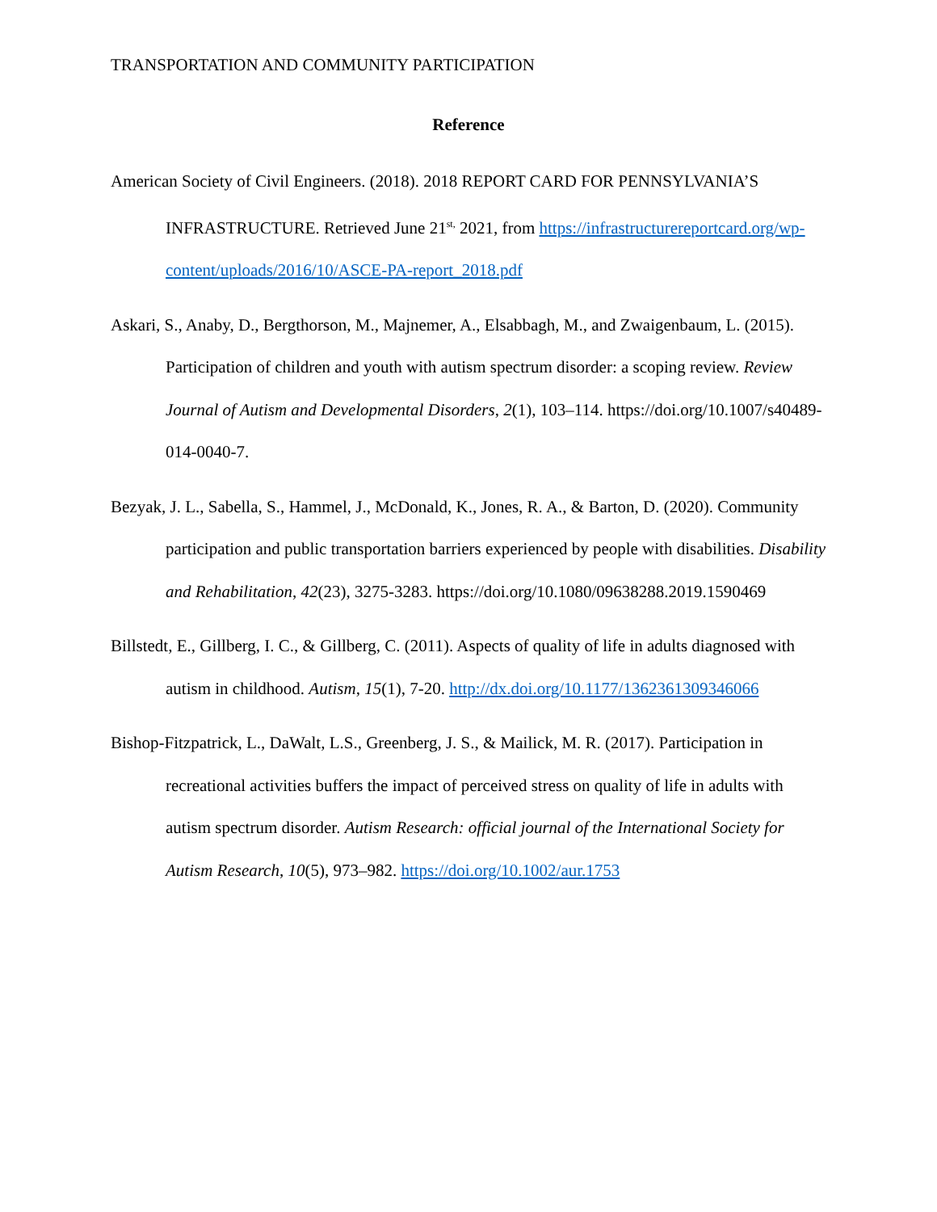TRANSPORTATION AND COMMUNITY PARTICIPATION
Reference
American Society of Civil Engineers. (2018). 2018 REPORT CARD FOR PENNSYLVANIA’S INFRASTRUCTURE. Retrieved June 21<sup>st,</sup> 2021, from https://infrastructurereportcard.org/wp-content/uploads/2016/10/ASCE-PA-report_2018.pdf
Askari, S., Anaby, D., Bergthorson, M., Majnemer, A., Elsabbagh, M., and Zwaigenbaum, L. (2015). Participation of children and youth with autism spectrum disorder: a scoping review. Review Journal of Autism and Developmental Disorders, 2(1), 103–114. https://doi.org/10.1007/s40489-014-0040-7.
Bezyak, J. L., Sabella, S., Hammel, J., McDonald, K., Jones, R. A., & Barton, D. (2020). Community participation and public transportation barriers experienced by people with disabilities. Disability and Rehabilitation, 42(23), 3275-3283. https://doi.org/10.1080/09638288.2019.1590469
Billstedt, E., Gillberg, I. C., & Gillberg, C. (2011). Aspects of quality of life in adults diagnosed with autism in childhood. Autism, 15(1), 7-20. http://dx.doi.org/10.1177/1362361309346066
Bishop-Fitzpatrick, L., DaWalt, L.S., Greenberg, J. S., & Mailick, M. R. (2017). Participation in recreational activities buffers the impact of perceived stress on quality of life in adults with autism spectrum disorder. Autism Research: official journal of the International Society for Autism Research, 10(5), 973–982. https://doi.org/10.1002/aur.1753